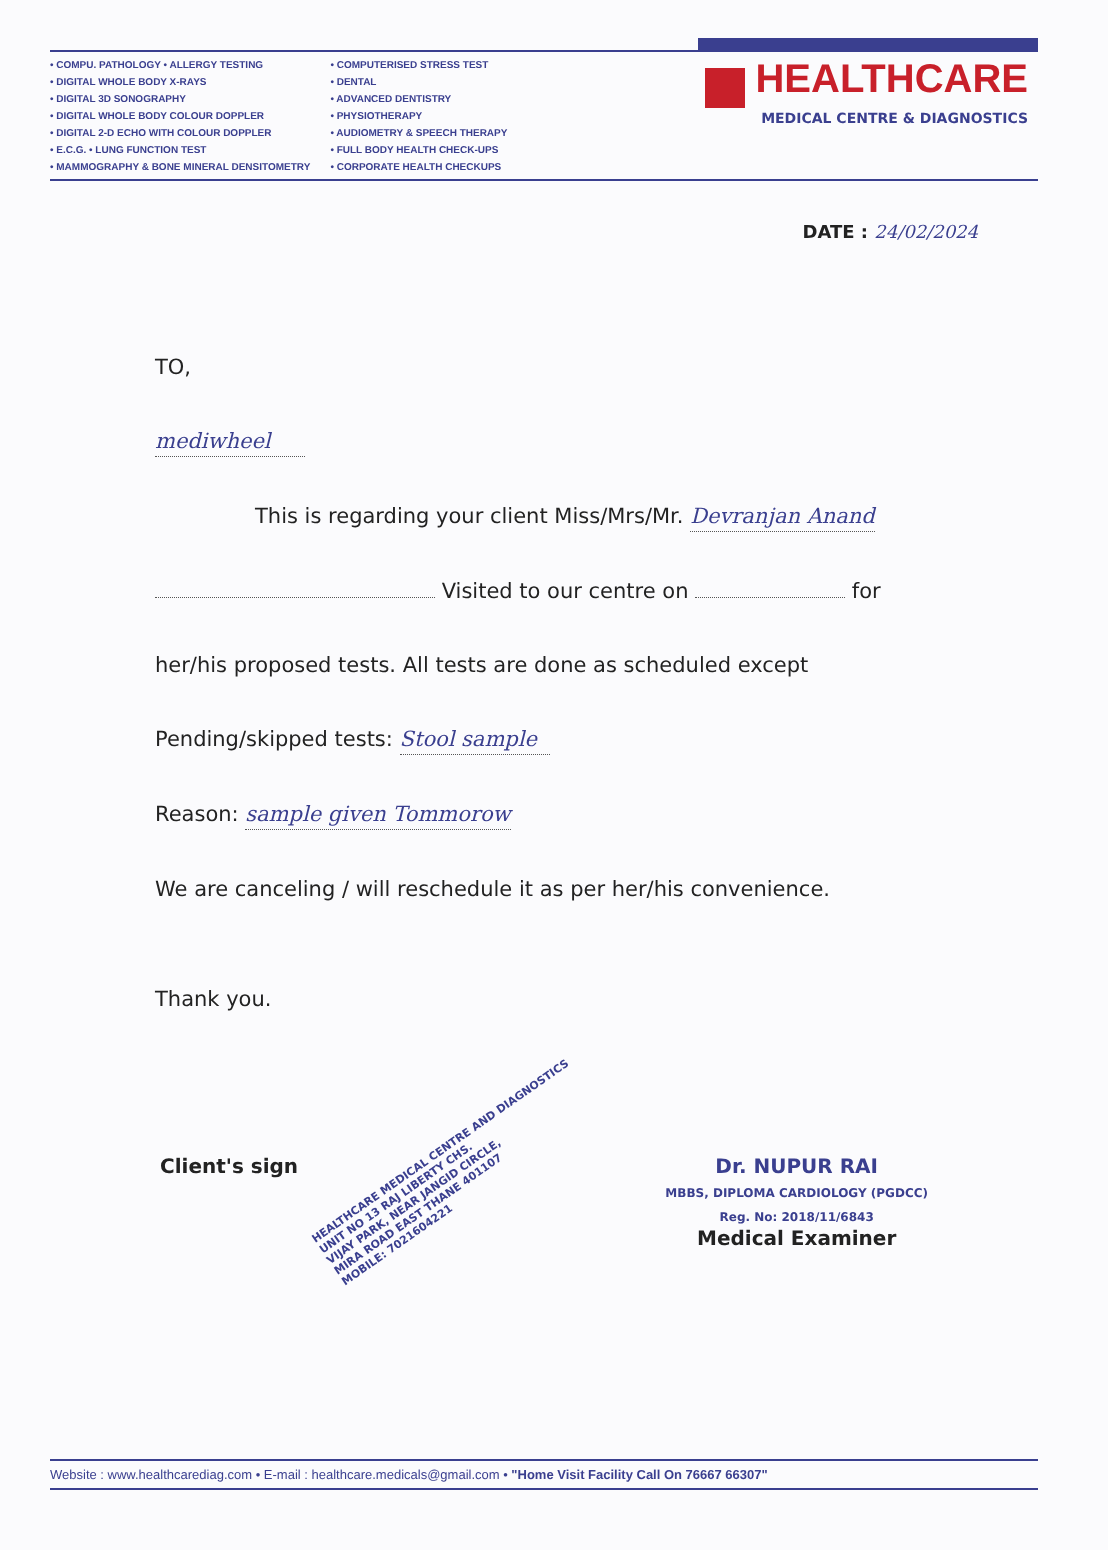• COMPU. PATHOLOGY • ALLERGY TESTING
• DIGITAL WHOLE BODY X-RAYS
• DIGITAL 3D SONOGRAPHY
• DIGITAL WHOLE BODY COLOUR DOPPLER
• DIGITAL 2-D ECHO WITH COLOUR DOPPLER
• E.C.G. • LUNG FUNCTION TEST
• MAMMOGRAPHY & BONE MINERAL DENSITOMETRY
• COMPUTERISED STRESS TEST
• DENTAL
• ADVANCED DENTISTRY
• PHYSIOTHERAPY
• AUDIOMETRY & SPEECH THERAPY
• FULL BODY HEALTH CHECK-UPS
• CORPORATE HEALTH CHECKUPS
HEALTHCARE
MEDICAL CENTRE & DIAGNOSTICS
DATE : 24/02/2024
TO,
mediwheel
This is regarding your client Miss/Mrs/Mr. Devranjan Anand
Visited to our centre on for
her/his proposed tests. All tests are done as scheduled except
Pending/skipped tests: Stool sample
Reason: sample given Tommorow
We are canceling / will reschedule it as per her/his convenience.
Thank you.
HEALTHCARE MEDICAL CENTRE AND DIAGNOSTICS
UNIT NO 13 RAJ LIBERTY CHS.
VIJAY PARK, NEAR JANGID CIRCLE,
MIRA ROAD EAST THANE 401107
MOBILE: 7021604221
Client's sign Dr. NUPUR RAI
MBBS, DIPLOMA CARDIOLOGY (PGDCC)
Reg. No: 2018/11/6843
Medical Examiner
Website : www.healthcarediag.com • E-mail : healthcare.medicals@gmail.com • "Home Visit Facility Call On 76667 66307"